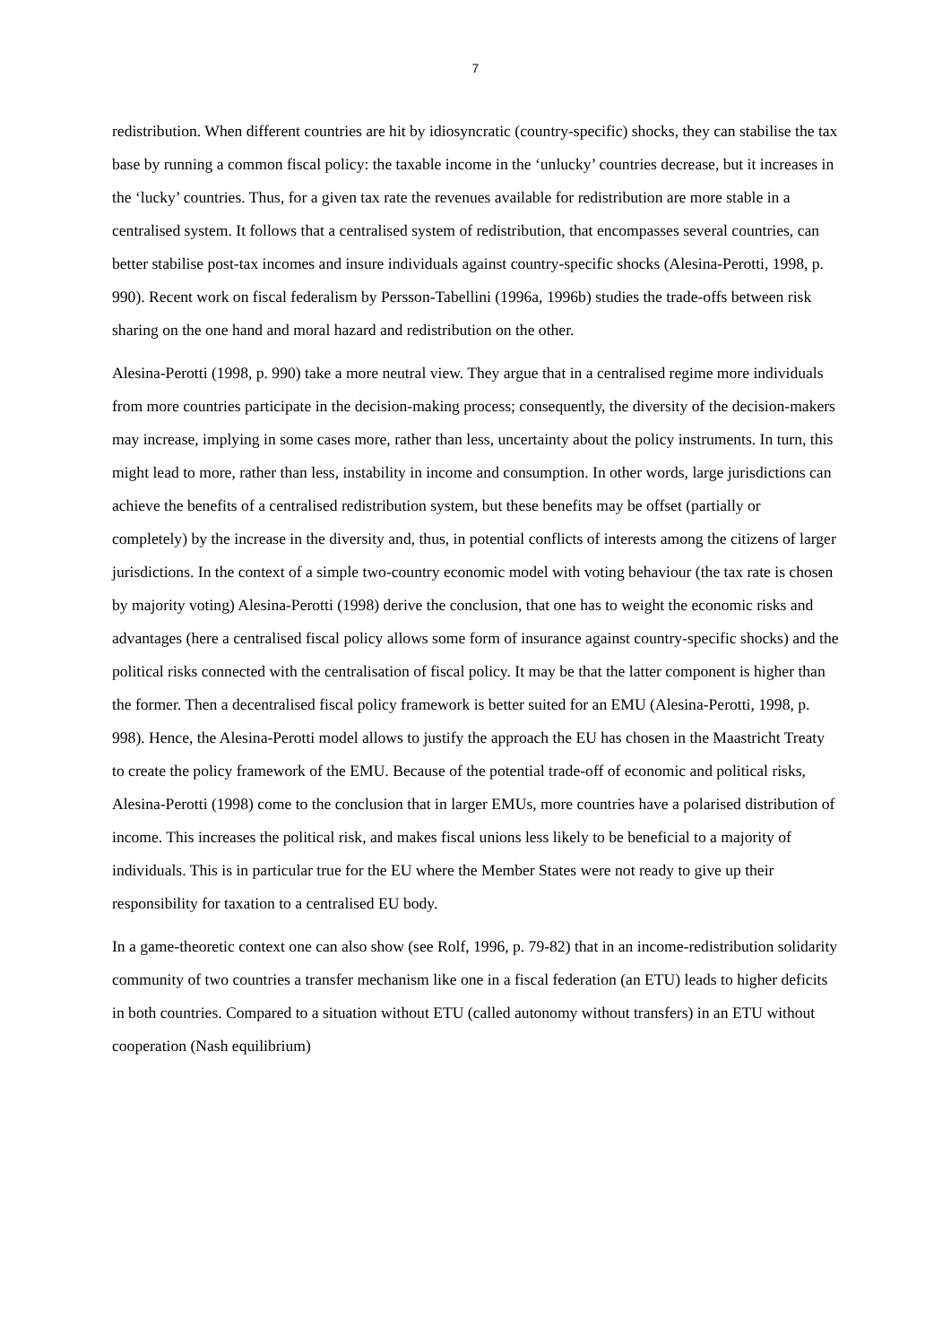7
redistribution. When different countries are hit by idiosyncratic (country-specific) shocks, they can stabilise the tax base by running a common fiscal policy: the taxable income in the ‘unlucky’ countries decrease, but it increases in the ‘lucky’ countries. Thus, for a given tax rate the revenues available for redistribution are more stable in a centralised system. It follows that a centralised system of redistribution, that encompasses several countries, can better stabilise post-tax incomes and insure individuals against country-specific shocks (Alesina-Perotti, 1998, p. 990). Recent work on fiscal federalism by Persson-Tabellini (1996a, 1996b) studies the trade-offs between risk sharing on the one hand and moral hazard and redistribution on the other.
Alesina-Perotti (1998, p. 990) take a more neutral view. They argue that in a centralised regime more individuals from more countries participate in the decision-making process; consequently, the diversity of the decision-makers may increase, implying in some cases more, rather than less, uncertainty about the policy instruments. In turn, this might lead to more, rather than less, instability in income and consumption. In other words, large jurisdictions can achieve the benefits of a centralised redistribution system, but these benefits may be offset (partially or completely) by the increase in the diversity and, thus, in potential conflicts of interests among the citizens of larger jurisdictions. In the context of a simple two-country economic model with voting behaviour (the tax rate is chosen by majority voting) Alesina-Perotti (1998) derive the conclusion, that one has to weight the economic risks and advantages (here a centralised fiscal policy allows some form of insurance against country-specific shocks) and the political risks connected with the centralisation of fiscal policy. It may be that the latter component is higher than the former. Then a decentralised fiscal policy framework is better suited for an EMU (Alesina-Perotti, 1998, p. 998). Hence, the Alesina-Perotti model allows to justify the approach the EU has chosen in the Maastricht Treaty to create the policy framework of the EMU. Because of the potential trade-off of economic and political risks, Alesina-Perotti (1998) come to the conclusion that in larger EMUs, more countries have a polarised distribution of income. This increases the political risk, and makes fiscal unions less likely to be beneficial to a majority of individuals. This is in particular true for the EU where the Member States were not ready to give up their responsibility for taxation to a centralised EU body.
In a game-theoretic context one can also show (see Rolf, 1996, p. 79-82) that in an income-redistribution solidarity community of two countries a transfer mechanism like one in a fiscal federation (an ETU) leads to higher deficits in both countries. Compared to a situation without ETU (called autonomy without transfers) in an ETU without cooperation (Nash equilibrium)